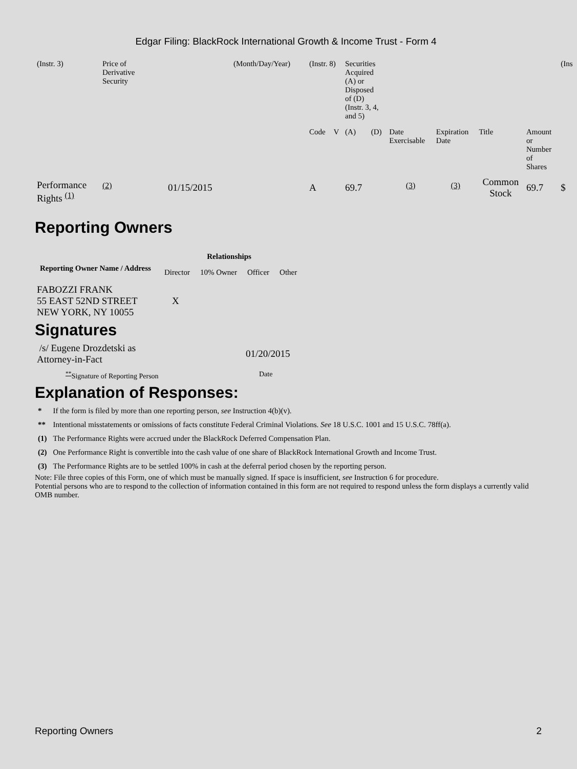Edgar Filing: BlackRock International Growth & Income Trust - Form 4
| (Instr. 3) | Price of Derivative Security | | (Month/Day/Year) | (Instr. 8) | | Securities Acquired (A) or Disposed of (D) (Instr. 3, 4, and 5) | | | | | | (Ins |
| | | | | Code | V | (A) | (D) | Date Exercisable | Expiration Date | Title | Amount or Number of Shares | |
| Performance Rights <sup>(1)</sup> | <sup>(2)</sup> | 01/15/2015 | | A | | 69.7 | | <sup>(3)</sup> | <sup>(3)</sup> | Common Stock | 69.7 | $ |
Reporting Owners
| Reporting Owner Name / Address | Relationships | | | |
| --- | --- | --- | --- | --- |
| | Director | 10% Owner | Officer | Other |
| FABOZZI FRANK 55 EAST 52ND STREET NEW YORK, NY 10055 | X | | | |
Signatures
| /s/ Eugene Drozdetski as Attorney-in-Fact | 01/20/2015 |
| <sup>**</sup> Signature of Reporting Person | Date |
Explanation of Responses:
| * | If the form is filed by more than one reporting person, see Instruction 4(b)(v). |
| ** | Intentional misstatements or omissions of facts constitute Federal Criminal Violations. See 18 U.S.C. 1001 and 15 U.S.C. 78ff(a). |
| (1) | The Performance Rights were accrued under the BlackRock Deferred Compensation Plan. |
| (2) | One Performance Right is convertible into the cash value of one share of BlackRock International Growth and Income Trust. |
| (3) | The Performance Rights are to be settled 100% in cash at the deferral period chosen by the reporting person. |
Note: File three copies of this Form, one of which must be manually signed. If space is insufficient, see Instruction 6 for procedure.
Potential persons who are to respond to the collection of information contained in this form are not required to respond unless the form displays a currently valid OMB number.
Reporting Owners 2